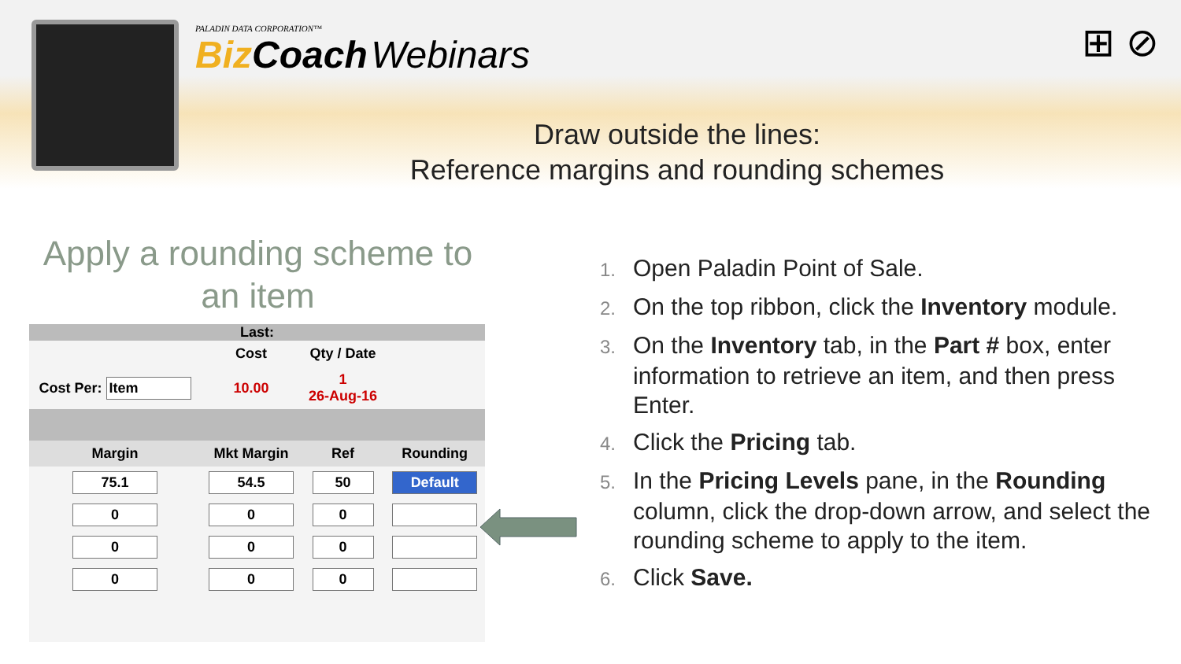PALADIN DATA CORPORATION™
Biz Coach Webinars
⊞ ⊘
Draw outside the lines:
Reference margins and rounding schemes
Apply a rounding scheme to an item
| Last: | | | |
| --- | --- | --- | --- |
| | Cost | Qty / Date | |
| Cost Per: Item | 10.00 | 1 26-Aug-16 | |
| Margin | Mkt Margin | Ref | Rounding |
| 75.1 | 54.5 | 50 | Default |
| 0 | 0 | 0 | |
| 0 | 0 | 0 | |
| 0 | 0 | 0 | |
1. Open Paladin Point of Sale.
2. On the top ribbon, click the Inventory module.
3. On the Inventory tab, in the Part # box, enter information to retrieve an item, and then press Enter.
4. Click the Pricing tab.
5. In the Pricing Levels pane, in the Rounding column, click the drop-down arrow, and select the rounding scheme to apply to the item.
6. Click Save.